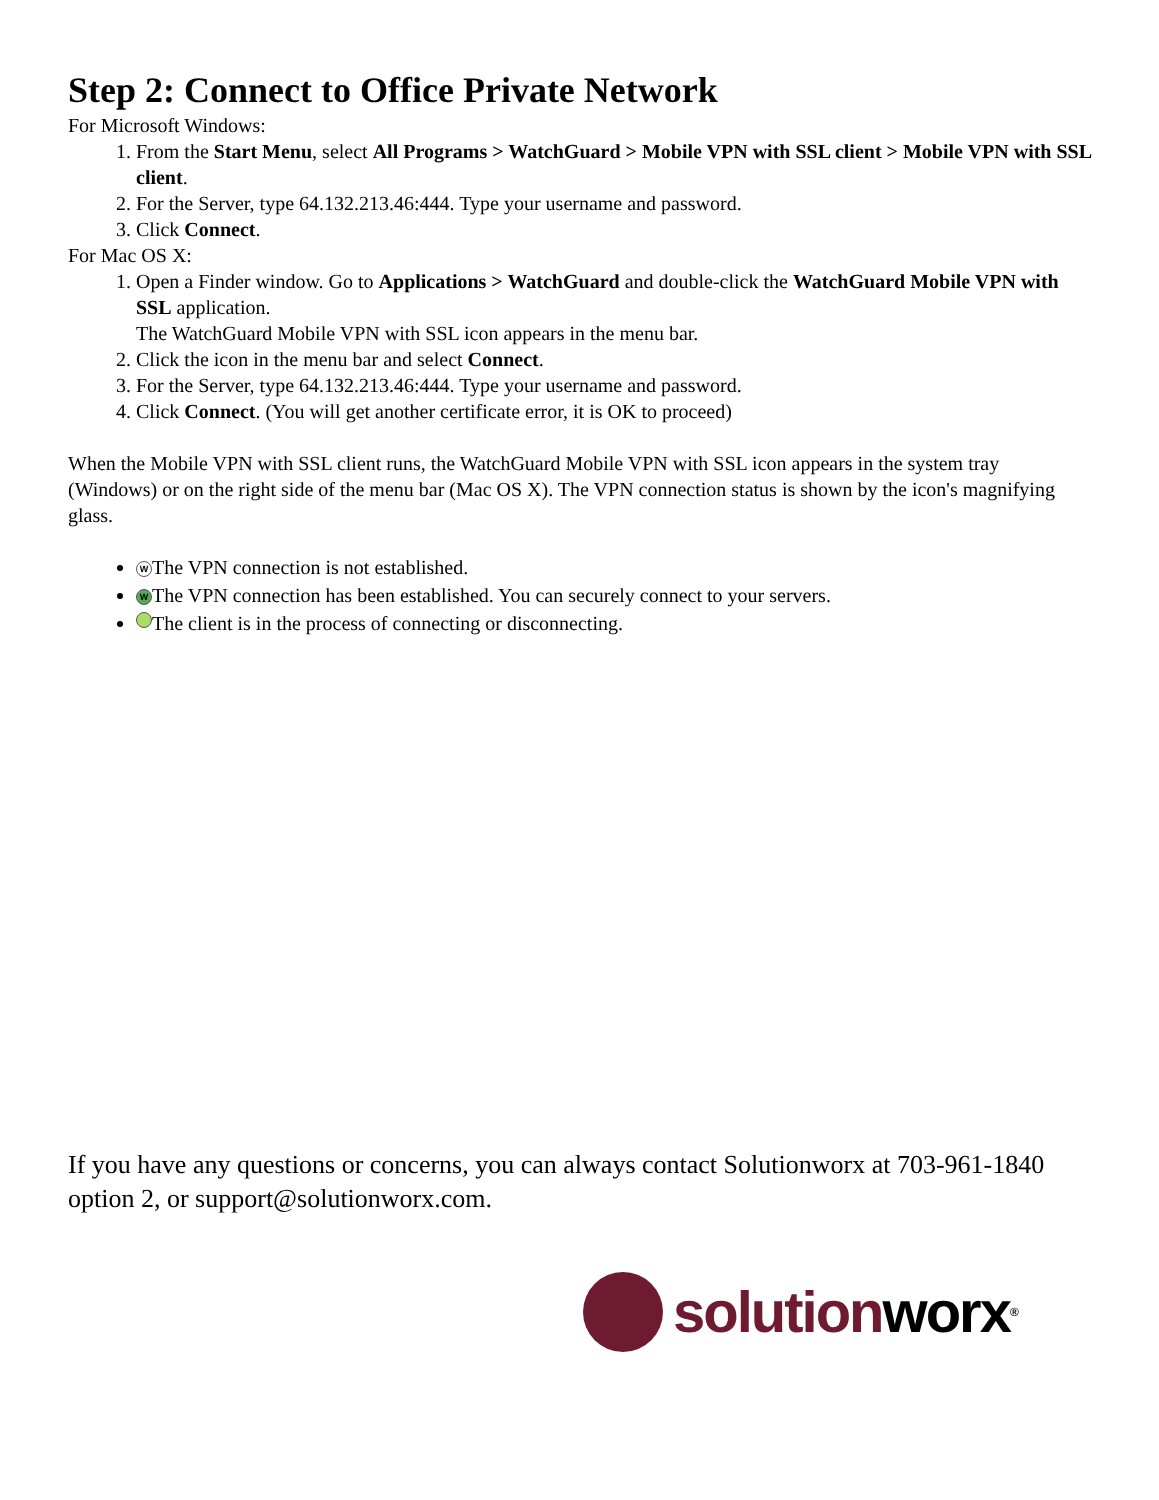Step 2: Connect to Office Private Network
For Microsoft Windows:
1. From the Start Menu, select All Programs > WatchGuard > Mobile VPN with SSL client > Mobile VPN with SSL client.
2. For the Server, type 64.132.213.46:444. Type your username and password.
3. Click Connect.
For Mac OS X:
1. Open a Finder window. Go to Applications > WatchGuard and double-click the WatchGuard Mobile VPN with SSL application.
The WatchGuard Mobile VPN with SSL icon appears in the menu bar.
2. Click the icon in the menu bar and select Connect.
3. For the Server, type 64.132.213.46:444. Type your username and password.
4. Click Connect. (You will get another certificate error, it is OK to proceed)
When the Mobile VPN with SSL client runs, the WatchGuard Mobile VPN with SSL icon appears in the system tray (Windows) or on the right side of the menu bar (Mac OS X). The VPN connection status is shown by the icon's magnifying glass.
W The VPN connection is not established.
W The VPN connection has been established. You can securely connect to your servers.
The client is in the process of connecting or disconnecting.
If you have any questions or concerns, you can always contact Solutionworx at 703-961-1840 option 2, or support@solutionworx.com.
solution worx ®